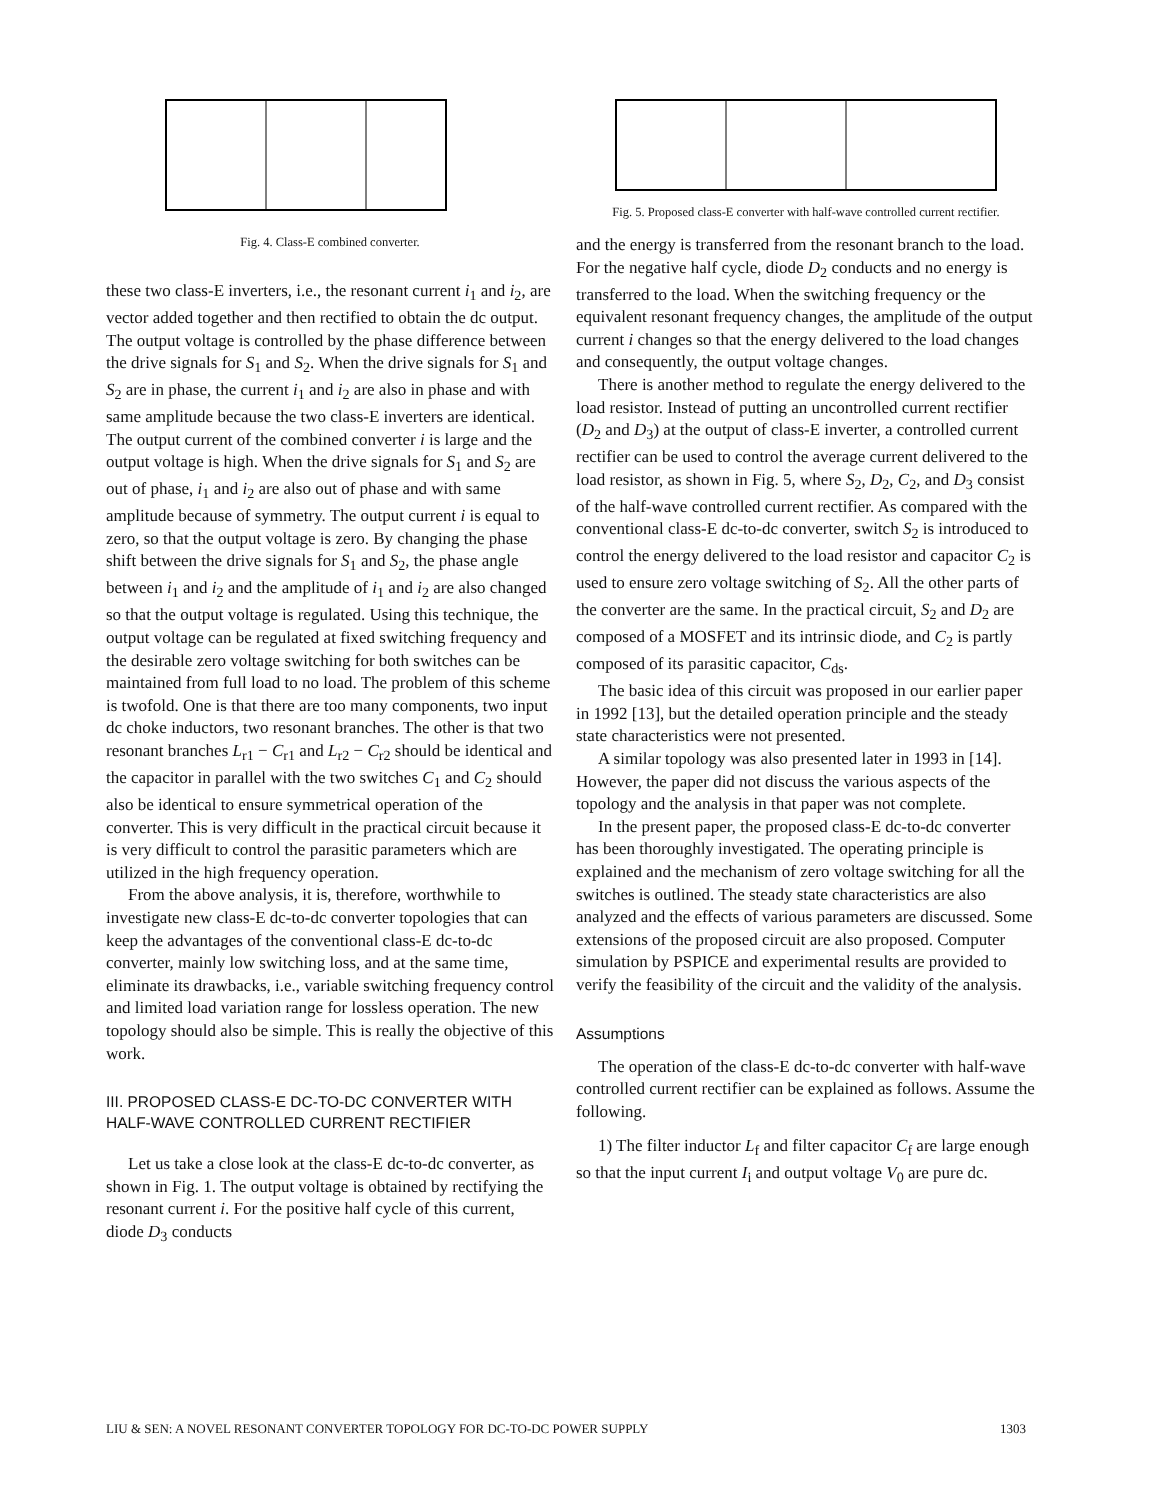Fig. 4. Class-E combined converter.
these two class-E inverters, i.e., the resonant current i<sub>1</sub> and i<sub>2</sub>, are vector added together and then rectified to obtain the dc output. The output voltage is controlled by the phase difference between the drive signals for S<sub>1</sub> and S<sub>2</sub>. When the drive signals for S<sub>1</sub> and S<sub>2</sub> are in phase, the current i<sub>1</sub> and i<sub>2</sub> are also in phase and with same amplitude because the two class-E inverters are identical. The output current of the combined converter i is large and the output voltage is high. When the drive signals for S<sub>1</sub> and S<sub>2</sub> are out of phase, i<sub>1</sub> and i<sub>2</sub> are also out of phase and with same amplitude because of symmetry. The output current i is equal to zero, so that the output voltage is zero. By changing the phase shift between the drive signals for S<sub>1</sub> and S<sub>2</sub>, the phase angle between i<sub>1</sub> and i<sub>2</sub> and the amplitude of i<sub>1</sub> and i<sub>2</sub> are also changed so that the output voltage is regulated. Using this technique, the output voltage can be regulated at fixed switching frequency and the desirable zero voltage switching for both switches can be maintained from full load to no load. The problem of this scheme is twofold. One is that there are too many components, two input dc choke inductors, two resonant branches. The other is that two resonant branches L<sub>r1</sub> − C<sub>r1</sub> and L<sub>r2</sub> − C<sub>r2</sub> should be identical and the capacitor in parallel with the two switches C<sub>1</sub> and C<sub>2</sub> should also be identical to ensure symmetrical operation of the converter. This is very difficult in the practical circuit because it is very difficult to control the parasitic parameters which are utilized in the high frequency operation.
From the above analysis, it is, therefore, worthwhile to investigate new class-E dc-to-dc converter topologies that can keep the advantages of the conventional class-E dc-to-dc converter, mainly low switching loss, and at the same time, eliminate its drawbacks, i.e., variable switching frequency control and limited load variation range for lossless operation. The new topology should also be simple. This is really the objective of this work.
III. PROPOSED CLASS-E DC-TO-DC CONVERTER WITH HALF-WAVE CONTROLLED CURRENT RECTIFIER
Let us take a close look at the class-E dc-to-dc converter, as shown in Fig. 1. The output voltage is obtained by rectifying the resonant current i. For the positive half cycle of this current, diode D<sub>3</sub> conducts
Fig. 5. Proposed class-E converter with half-wave controlled current rectifier.
and the energy is transferred from the resonant branch to the load. For the negative half cycle, diode D<sub>2</sub> conducts and no energy is transferred to the load. When the switching frequency or the equivalent resonant frequency changes, the amplitude of the output current i changes so that the energy delivered to the load changes and consequently, the output voltage changes.
There is another method to regulate the energy delivered to the load resistor. Instead of putting an uncontrolled current rectifier (D<sub>2</sub> and D<sub>3</sub>) at the output of class-E inverter, a controlled current rectifier can be used to control the average current delivered to the load resistor, as shown in Fig. 5, where S<sub>2</sub>, D<sub>2</sub>, C<sub>2</sub>, and D<sub>3</sub> consist of the half-wave controlled current rectifier. As compared with the conventional class-E dc-to-dc converter, switch S<sub>2</sub> is introduced to control the energy delivered to the load resistor and capacitor C<sub>2</sub> is used to ensure zero voltage switching of S<sub>2</sub>. All the other parts of the converter are the same. In the practical circuit, S<sub>2</sub> and D<sub>2</sub> are composed of a MOSFET and its intrinsic diode, and C<sub>2</sub> is partly composed of its parasitic capacitor, C<sub>ds</sub>.
The basic idea of this circuit was proposed in our earlier paper in 1992 [13], but the detailed operation principle and the steady state characteristics were not presented.
A similar topology was also presented later in 1993 in [14]. However, the paper did not discuss the various aspects of the topology and the analysis in that paper was not complete.
In the present paper, the proposed class-E dc-to-dc converter has been thoroughly investigated. The operating principle is explained and the mechanism of zero voltage switching for all the switches is outlined. The steady state characteristics are also analyzed and the effects of various parameters are discussed. Some extensions of the proposed circuit are also proposed. Computer simulation by PSPICE and experimental results are provided to verify the feasibility of the circuit and the validity of the analysis.
Assumptions
The operation of the class-E dc-to-dc converter with half-wave controlled current rectifier can be explained as follows. Assume the following.
1) The filter inductor L<sub>f</sub> and filter capacitor C<sub>f</sub> are large enough so that the input current I<sub>i</sub> and output voltage V<sub>0</sub> are pure dc.
LIU & SEN: A NOVEL RESONANT CONVERTER TOPOLOGY FOR DC-TO-DC POWER SUPPLY 1303